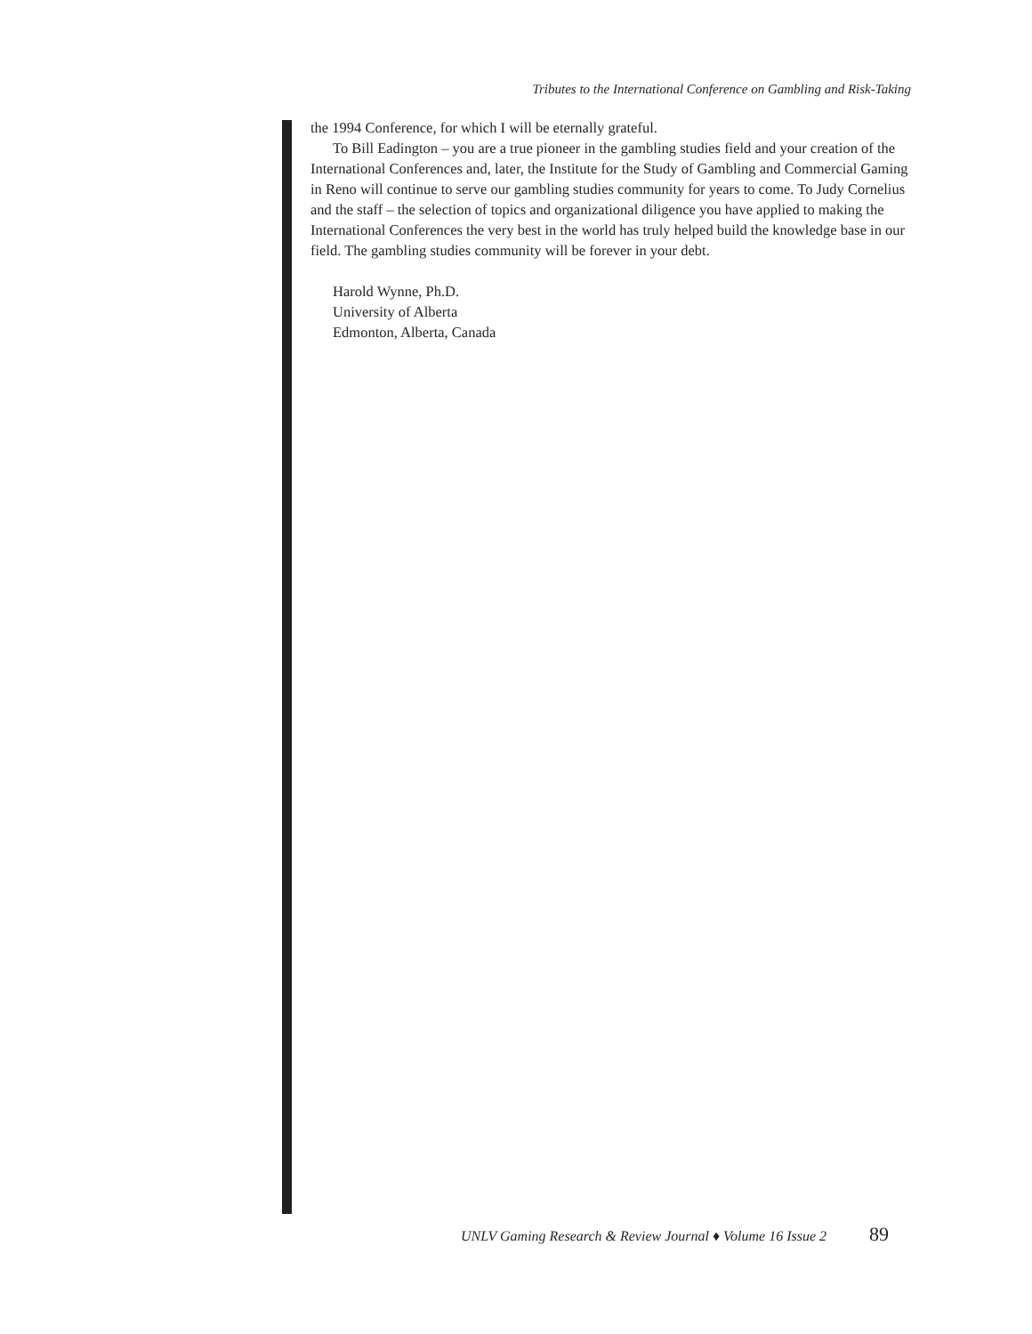Tributes to the International Conference on Gambling and Risk-Taking
the 1994 Conference, for which I will be eternally grateful.
To Bill Eadington – you are a true pioneer in the gambling studies field and your creation of the International Conferences and, later, the Institute for the Study of Gambling and Commercial Gaming in Reno will continue to serve our gambling studies community for years to come. To Judy Cornelius and the staff – the selection of topics and organizational diligence you have applied to making the International Conferences the very best in the world has truly helped build the knowledge base in our field. The gambling studies community will be forever in your debt.
Harold Wynne, Ph.D.
University of Alberta
Edmonton, Alberta, Canada
UNLV Gaming Research & Review Journal ♦ Volume 16 Issue 2 89